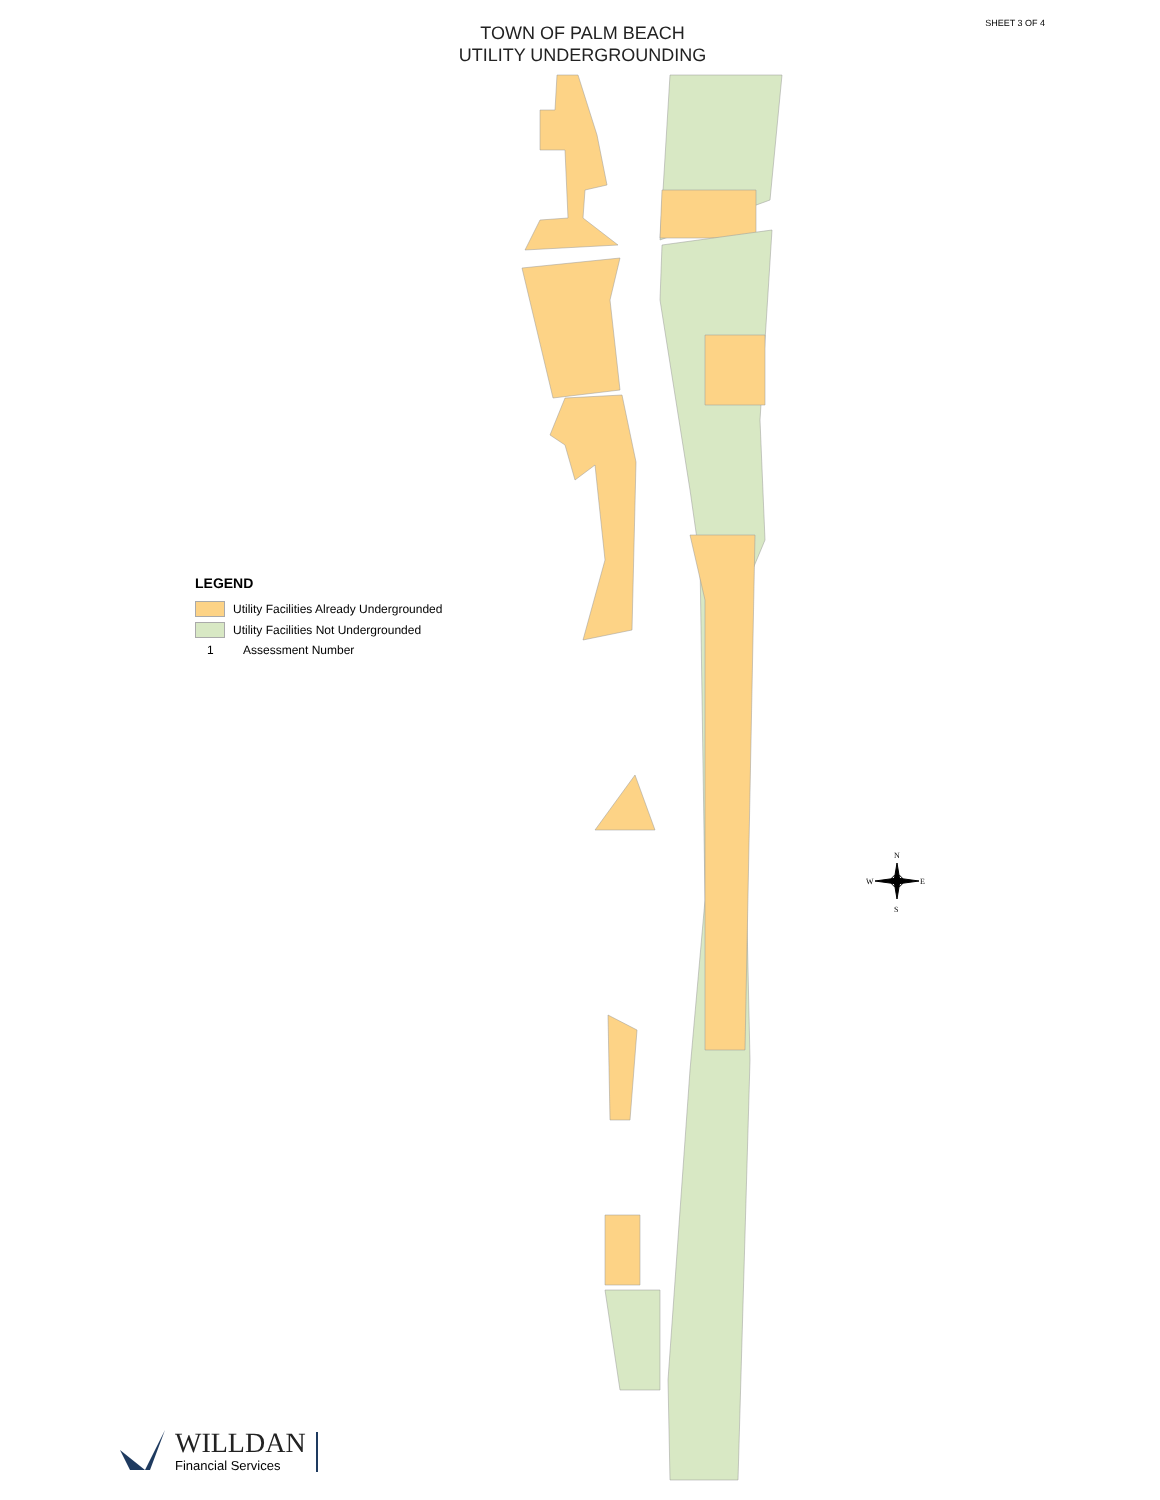N
S
W
E
SHEET 3 OF 4
TOWN OF PALM BEACH
UTILITY UNDERGROUNDING
LEGEND
Utility Facilities Already Undergrounded
Utility Facilities Not Undergrounded
1 Assessment Number
WILLDAN
Financial Services